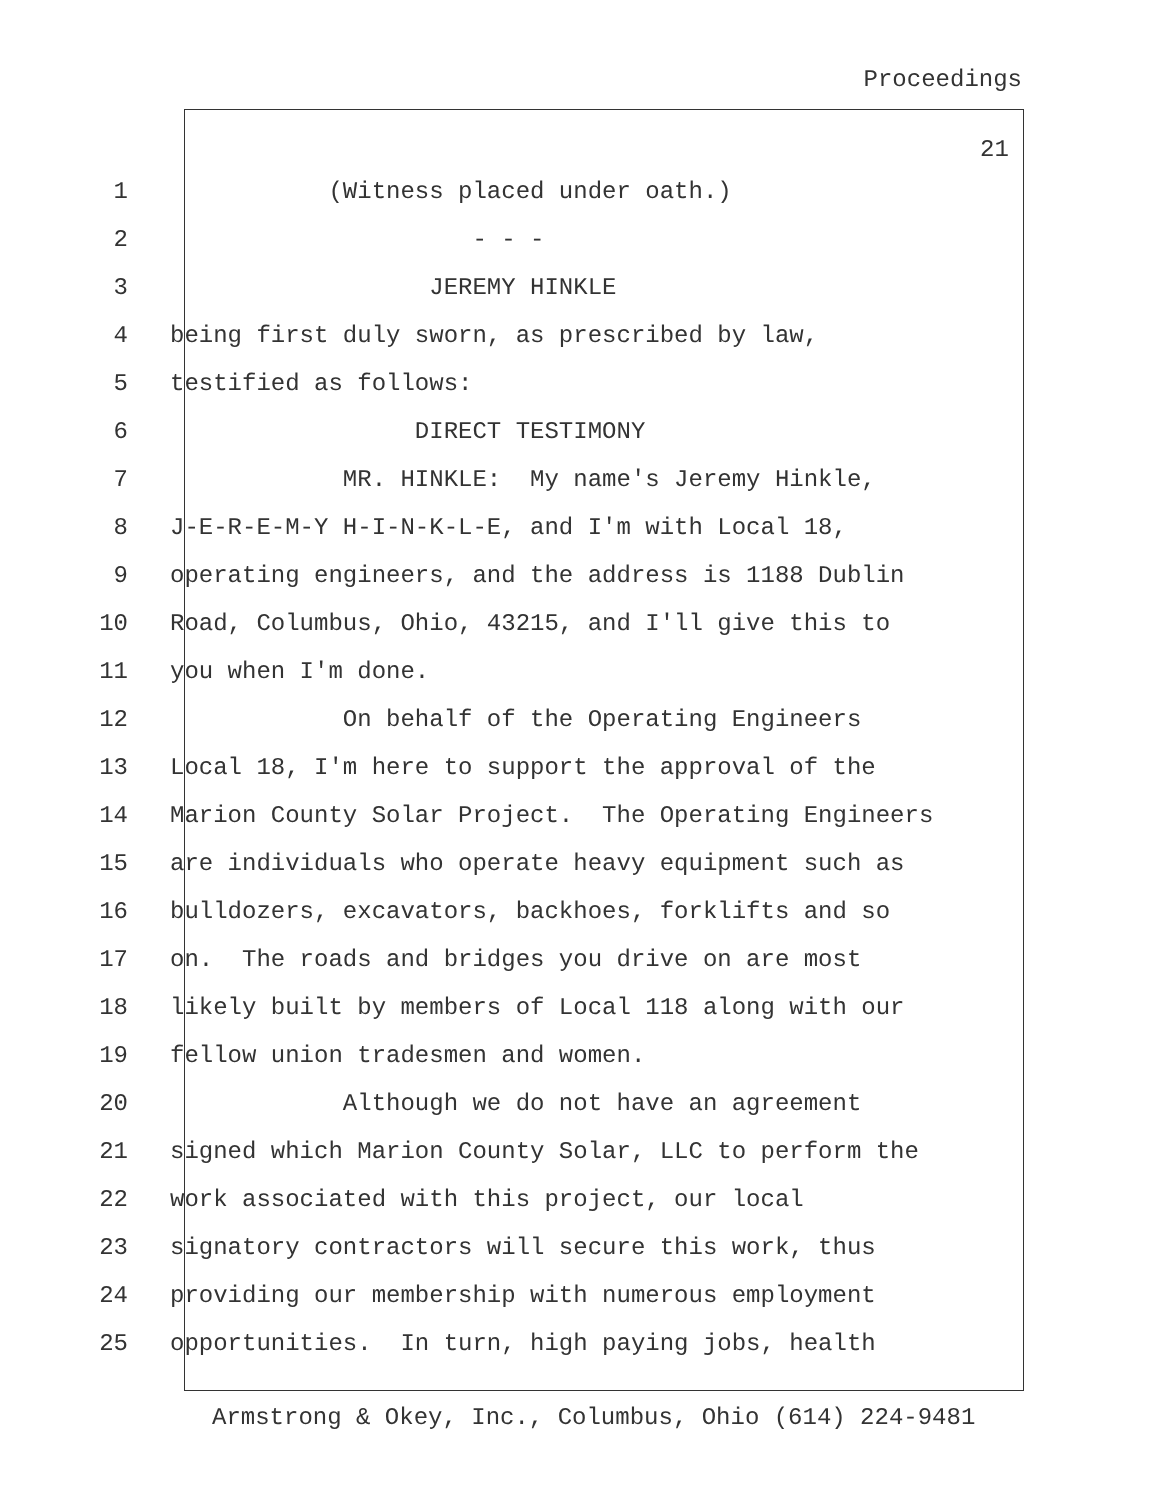Proceedings
21
1 (Witness placed under oath.)
2 - - -
3 JEREMY HINKLE
4 being first duly sworn, as prescribed by law,
5 testified as follows:
6 DIRECT TESTIMONY
7 MR. HINKLE: My name's Jeremy Hinkle,
8 J-E-R-E-M-Y H-I-N-K-L-E, and I'm with Local 18,
9 operating engineers, and the address is 1188 Dublin
10 Road, Columbus, Ohio, 43215, and I'll give this to
11 you when I'm done.
12 On behalf of the Operating Engineers
13 Local 18, I'm here to support the approval of the
14 Marion County Solar Project. The Operating Engineers
15 are individuals who operate heavy equipment such as
16 bulldozers, excavators, backhoes, forklifts and so
17 on. The roads and bridges you drive on are most
18 likely built by members of Local 118 along with our
19 fellow union tradesmen and women.
20 Although we do not have an agreement
21 signed which Marion County Solar, LLC to perform the
22 work associated with this project, our local
23 signatory contractors will secure this work, thus
24 providing our membership with numerous employment
25 opportunities. In turn, high paying jobs, health
Armstrong & Okey, Inc., Columbus, Ohio (614) 224-9481